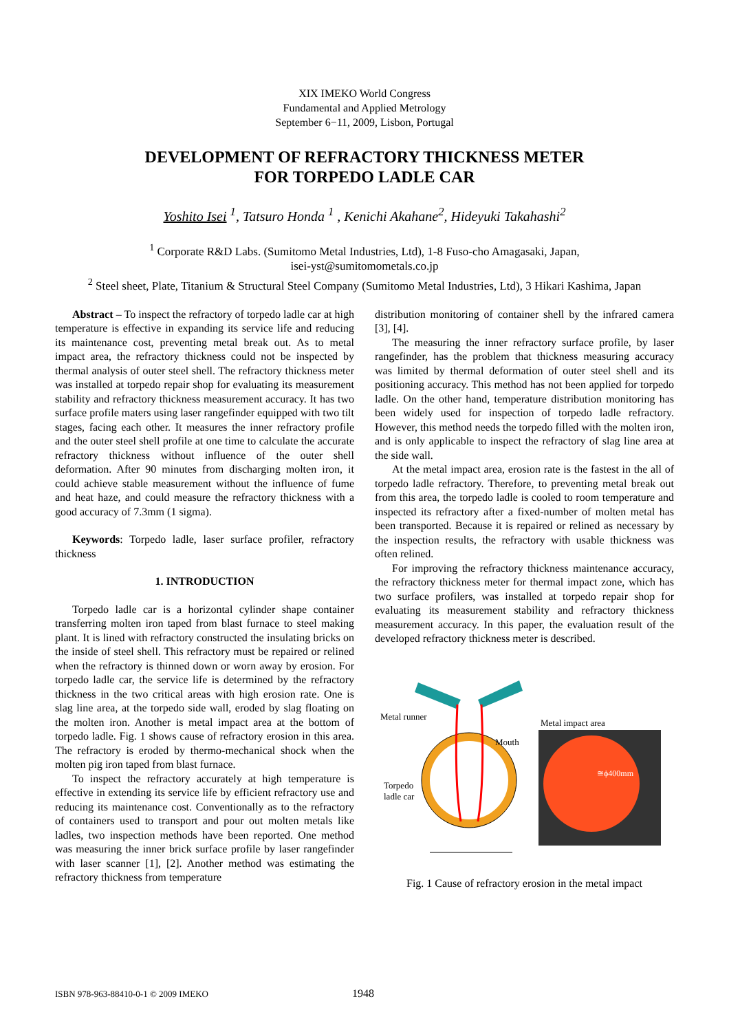XIX IMEKO World Congress
Fundamental and Applied Metrology
September 6−11, 2009, Lisbon, Portugal
DEVELOPMENT OF REFRACTORY THICKNESS METER
FOR TORPEDO LADLE CAR
Yoshito Isei <sup>1</sup>, Tatsuro Honda <sup>1</sup> , Kenichi Akahane<sup>2</sup>, Hideyuki Takahashi<sup>2</sup>
<sup>1</sup> Corporate R&D Labs. (Sumitomo Metal Industries, Ltd), 1-8 Fuso-cho Amagasaki, Japan,
isei-yst@sumitomometals.co.jp
<sup>2</sup> Steel sheet, Plate, Titanium & Structural Steel Company (Sumitomo Metal Industries, Ltd), 3 Hikari Kashima, Japan
Abstract – To inspect the refractory of torpedo ladle car at high temperature is effective in expanding its service life and reducing its maintenance cost, preventing metal break out. As to metal impact area, the refractory thickness could not be inspected by thermal analysis of outer steel shell. The refractory thickness meter was installed at torpedo repair shop for evaluating its measurement stability and refractory thickness measurement accuracy. It has two surface profile maters using laser rangefinder equipped with two tilt stages, facing each other. It measures the inner refractory profile and the outer steel shell profile at one time to calculate the accurate refractory thickness without influence of the outer shell deformation. After 90 minutes from discharging molten iron, it could achieve stable measurement without the influence of fume and heat haze, and could measure the refractory thickness with a good accuracy of 7.3mm (1 sigma).
Keywords: Torpedo ladle, laser surface profiler, refractory thickness
1. INTRODUCTION
Torpedo ladle car is a horizontal cylinder shape container transferring molten iron taped from blast furnace to steel making plant. It is lined with refractory constructed the insulating bricks on the inside of steel shell. This refractory must be repaired or relined when the refractory is thinned down or worn away by erosion. For torpedo ladle car, the service life is determined by the refractory thickness in the two critical areas with high erosion rate. One is slag line area, at the torpedo side wall, eroded by slag floating on the molten iron. Another is metal impact area at the bottom of torpedo ladle. Fig. 1 shows cause of refractory erosion in this area. The refractory is eroded by thermo-mechanical shock when the molten pig iron taped from blast furnace.
To inspect the refractory accurately at high temperature is effective in extending its service life by efficient refractory use and reducing its maintenance cost. Conventionally as to the refractory of containers used to transport and pour out molten metals like ladles, two inspection methods have been reported. One method was measuring the inner brick surface profile by laser rangefinder with laser scanner [1], [2]. Another method was estimating the refractory thickness from temperature
distribution monitoring of container shell by the infrared camera [3], [4].
The measuring the inner refractory surface profile, by laser rangefinder, has the problem that thickness measuring accuracy was limited by thermal deformation of outer steel shell and its positioning accuracy. This method has not been applied for torpedo ladle. On the other hand, temperature distribution monitoring has been widely used for inspection of torpedo ladle refractory. However, this method needs the torpedo filled with the molten iron, and is only applicable to inspect the refractory of slag line area at the side wall.
At the metal impact area, erosion rate is the fastest in the all of torpedo ladle refractory. Therefore, to preventing metal break out from this area, the torpedo ladle is cooled to room temperature and inspected its refractory after a fixed-number of molten metal has been transported. Because it is repaired or relined as necessary by the inspection results, the refractory with usable thickness was often relined.
For improving the refractory thickness maintenance accuracy, the refractory thickness meter for thermal impact zone, which has two surface profilers, was installed at torpedo repair shop for evaluating its measurement stability and refractory thickness measurement accuracy. In this paper, the evaluation result of the developed refractory thickness meter is described.
Metal runner
Metal impact area
Mouth
Torpedo
ladle car
≅ϕ400mm
Fig. 1 Cause of refractory erosion in the metal impact
ISBN 978-963-88410-0-1 © 2009 IMEKO 1948